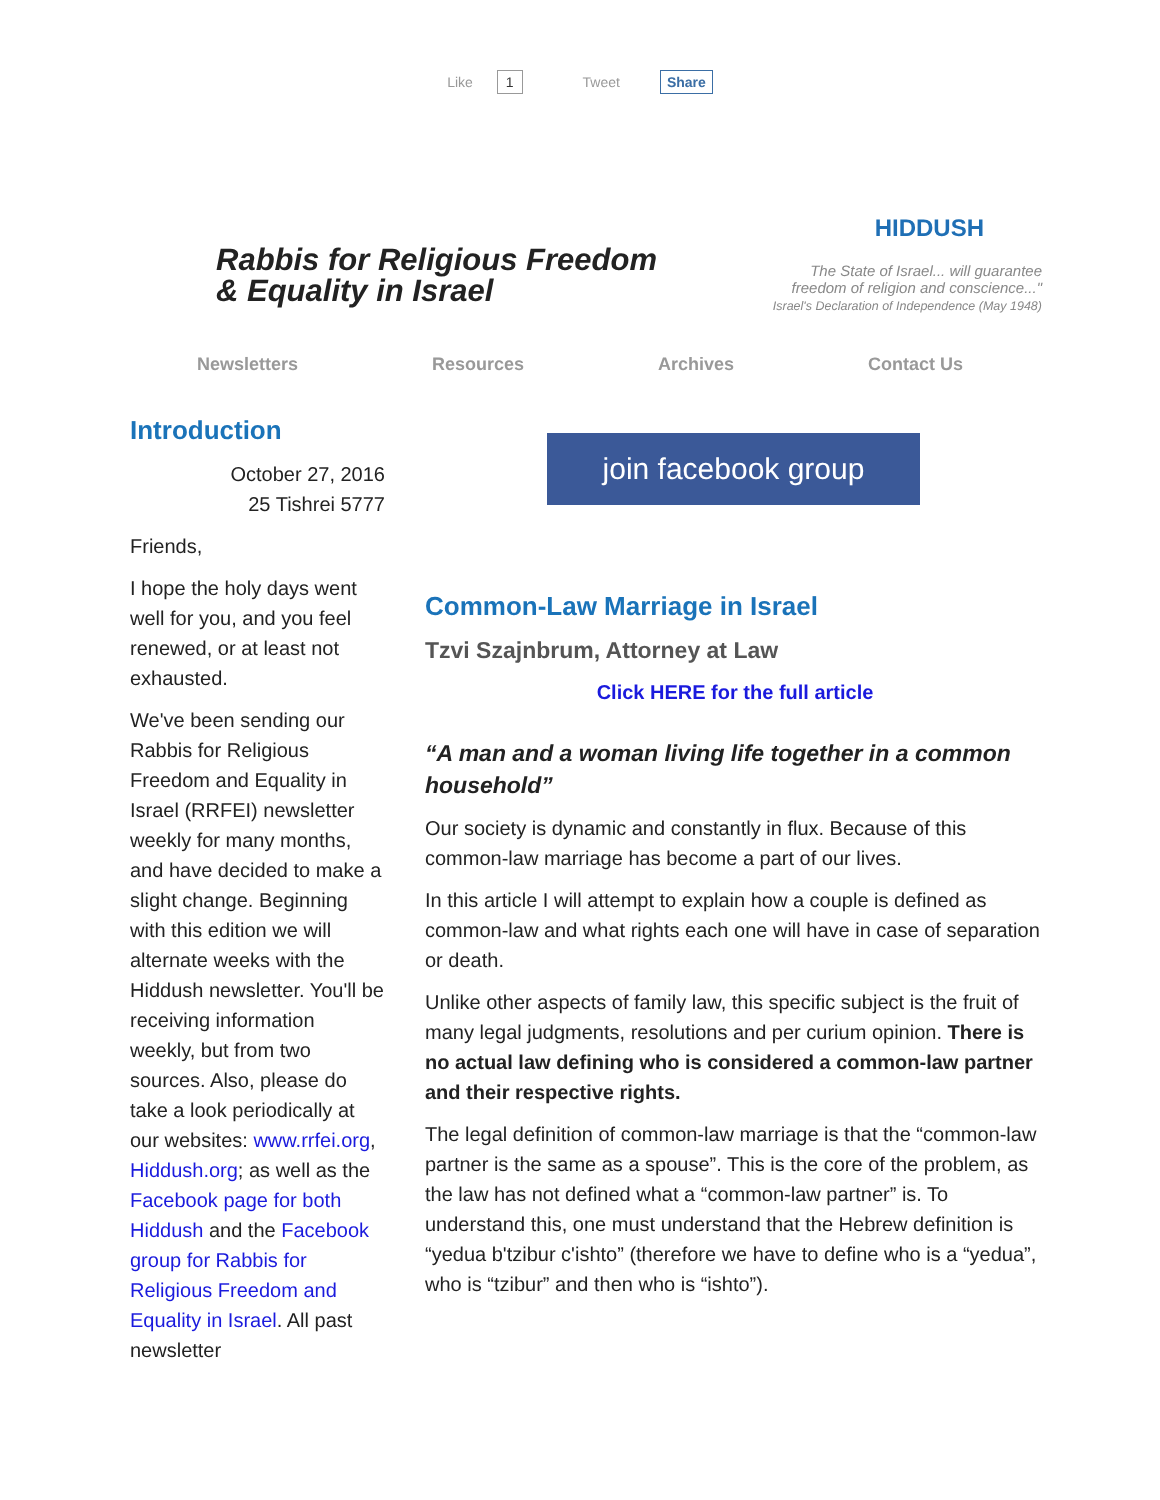Like 1 Tweet Share
Rabbis for Religious Freedom
& Equality in Israel
HIDDUSH
The State of Israel... will guarantee
freedom of religion and conscience..."
Israel's Declaration of Independence (May 1948)
Newsletters Resources Archives Contact Us
Introduction
October 27, 2016
25 Tishrei 5777
Friends,
I hope the holy days went well for you, and you feel renewed, or at least not exhausted.
We've been sending our Rabbis for Religious Freedom and Equality in Israel (RRFEI) newsletter weekly for many months, and have decided to make a slight change. Beginning with this edition we will alternate weeks with the Hiddush newsletter. You'll be receiving information weekly, but from two sources. Also, please do take a look periodically at our websites: www.rrfei.org, Hiddush.org; as well as the Facebook page for both Hiddush and the Facebook group for Rabbis for Religious Freedom and Equality in Israel. All past newsletter
join facebook group
Common-Law Marriage in Israel
Tzvi Szajnbrum, Attorney at Law
Click HERE for the full article
“A man and a woman living life together in a common household”
Our society is dynamic and constantly in flux. Because of this common-law marriage has become a part of our lives.
In this article I will attempt to explain how a couple is defined as common-law and what rights each one will have in case of separation or death.
Unlike other aspects of family law, this specific subject is the fruit of many legal judgments, resolutions and per curium opinion. There is no actual law defining who is considered a common-law partner and their respective rights.
The legal definition of common-law marriage is that the “common-law partner is the same as a spouse”. This is the core of the problem, as the law has not defined what a “common-law partner” is. To understand this, one must understand that the Hebrew definition is “yedua b'tzibur c'ishto” (therefore we have to define who is a “yedua”, who is “tzibur” and then who is “ishto”).